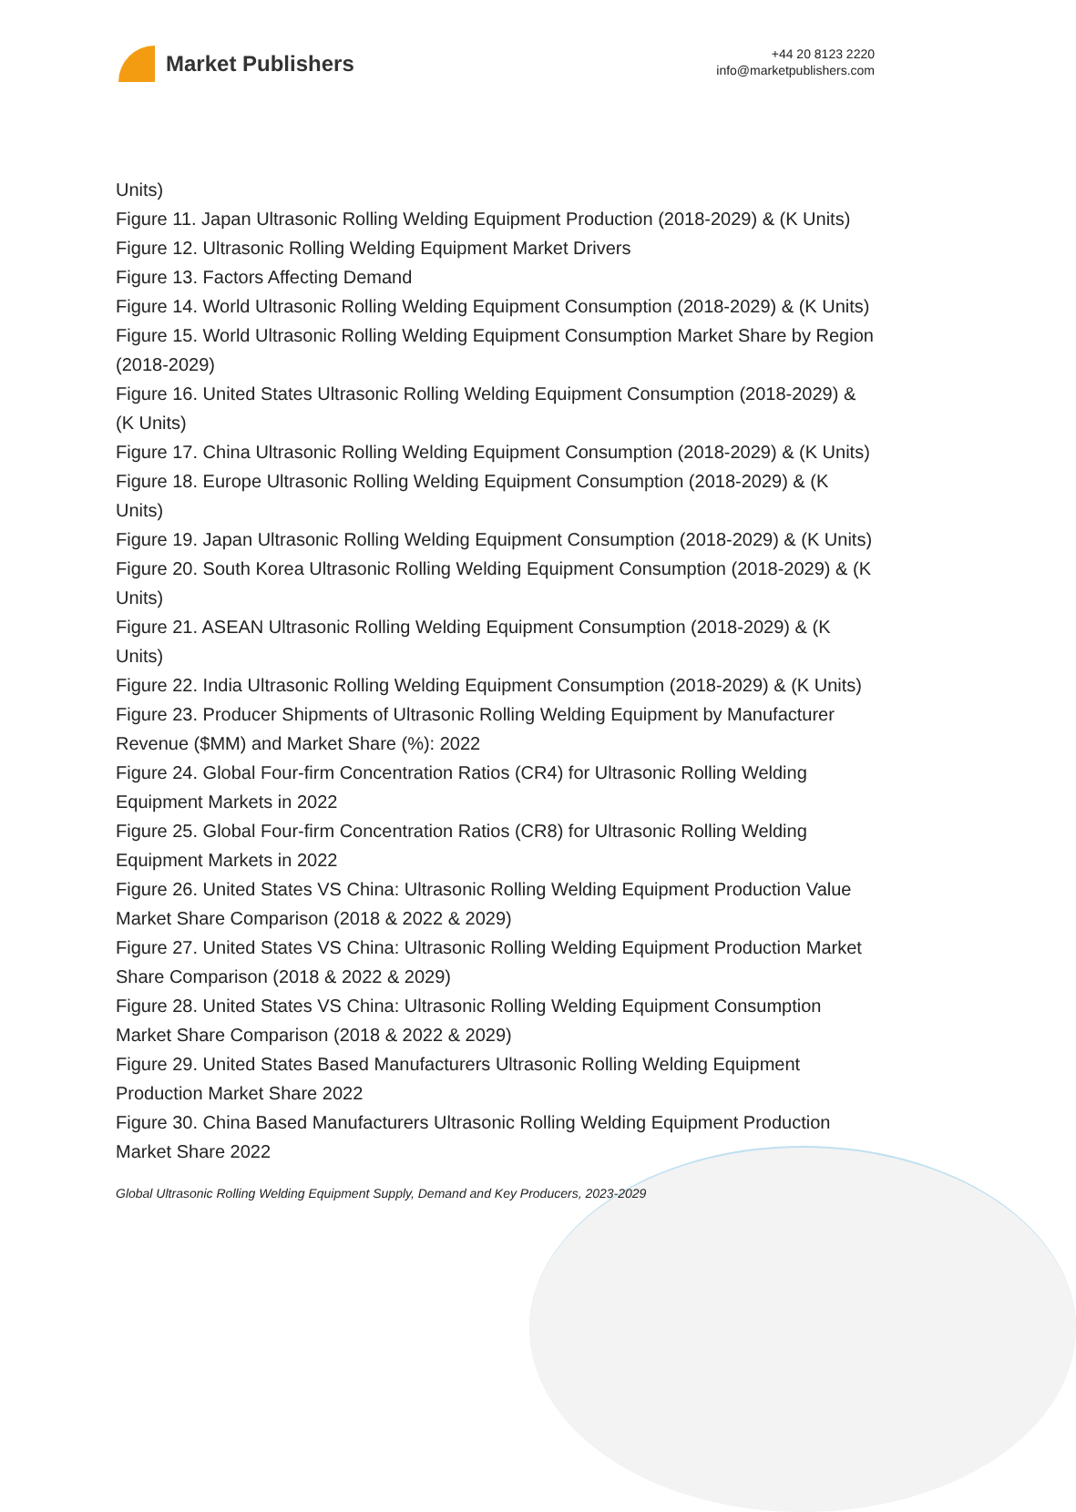Market Publishers
+44 20 8123 2220
info@marketpublishers.com
Units)
Figure 11. Japan Ultrasonic Rolling Welding Equipment Production (2018-2029) & (K Units)
Figure 12. Ultrasonic Rolling Welding Equipment Market Drivers
Figure 13. Factors Affecting Demand
Figure 14. World Ultrasonic Rolling Welding Equipment Consumption (2018-2029) & (K Units)
Figure 15. World Ultrasonic Rolling Welding Equipment Consumption Market Share by Region (2018-2029)
Figure 16. United States Ultrasonic Rolling Welding Equipment Consumption (2018-2029) & (K Units)
Figure 17. China Ultrasonic Rolling Welding Equipment Consumption (2018-2029) & (K Units)
Figure 18. Europe Ultrasonic Rolling Welding Equipment Consumption (2018-2029) & (K Units)
Figure 19. Japan Ultrasonic Rolling Welding Equipment Consumption (2018-2029) & (K Units)
Figure 20. South Korea Ultrasonic Rolling Welding Equipment Consumption (2018-2029) & (K Units)
Figure 21. ASEAN Ultrasonic Rolling Welding Equipment Consumption (2018-2029) & (K Units)
Figure 22. India Ultrasonic Rolling Welding Equipment Consumption (2018-2029) & (K Units)
Figure 23. Producer Shipments of Ultrasonic Rolling Welding Equipment by Manufacturer Revenue ($MM) and Market Share (%): 2022
Figure 24. Global Four-firm Concentration Ratios (CR4) for Ultrasonic Rolling Welding Equipment Markets in 2022
Figure 25. Global Four-firm Concentration Ratios (CR8) for Ultrasonic Rolling Welding Equipment Markets in 2022
Figure 26. United States VS China: Ultrasonic Rolling Welding Equipment Production Value Market Share Comparison (2018 & 2022 & 2029)
Figure 27. United States VS China: Ultrasonic Rolling Welding Equipment Production Market Share Comparison (2018 & 2022 & 2029)
Figure 28. United States VS China: Ultrasonic Rolling Welding Equipment Consumption Market Share Comparison (2018 & 2022 & 2029)
Figure 29. United States Based Manufacturers Ultrasonic Rolling Welding Equipment Production Market Share 2022
Figure 30. China Based Manufacturers Ultrasonic Rolling Welding Equipment Production Market Share 2022
Global Ultrasonic Rolling Welding Equipment Supply, Demand and Key Producers, 2023-2029